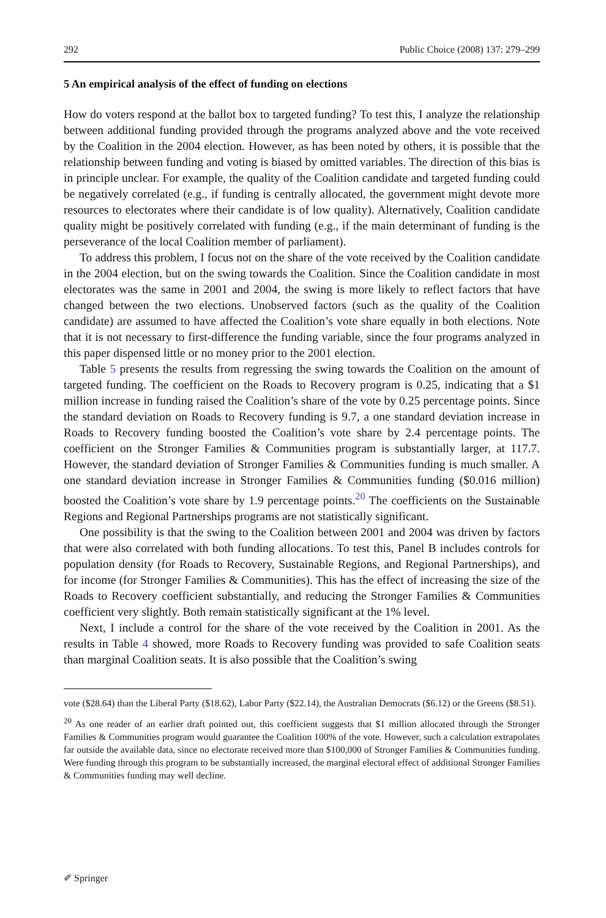292 Public Choice (2008) 137: 279–299
5 An empirical analysis of the effect of funding on elections
How do voters respond at the ballot box to targeted funding? To test this, I analyze the relationship between additional funding provided through the programs analyzed above and the vote received by the Coalition in the 2004 election. However, as has been noted by others, it is possible that the relationship between funding and voting is biased by omitted variables. The direction of this bias is in principle unclear. For example, the quality of the Coalition candidate and targeted funding could be negatively correlated (e.g., if funding is centrally allocated, the government might devote more resources to electorates where their candidate is of low quality). Alternatively, Coalition candidate quality might be positively correlated with funding (e.g., if the main determinant of funding is the perseverance of the local Coalition member of parliament).
To address this problem, I focus not on the share of the vote received by the Coalition candidate in the 2004 election, but on the swing towards the Coalition. Since the Coalition candidate in most electorates was the same in 2001 and 2004, the swing is more likely to reflect factors that have changed between the two elections. Unobserved factors (such as the quality of the Coalition candidate) are assumed to have affected the Coalition’s vote share equally in both elections. Note that it is not necessary to first-difference the funding variable, since the four programs analyzed in this paper dispensed little or no money prior to the 2001 election.
Table 5 presents the results from regressing the swing towards the Coalition on the amount of targeted funding. The coefficient on the Roads to Recovery program is 0.25, indicating that a $1 million increase in funding raised the Coalition’s share of the vote by 0.25 percentage points. Since the standard deviation on Roads to Recovery funding is 9.7, a one standard deviation increase in Roads to Recovery funding boosted the Coalition’s vote share by 2.4 percentage points. The coefficient on the Stronger Families & Communities program is substantially larger, at 117.7. However, the standard deviation of Stronger Families & Communities funding is much smaller. A one standard deviation increase in Stronger Families & Communities funding ($0.016 million) boosted the Coalition’s vote share by 1.9 percentage points.<sup>20</sup> The coefficients on the Sustainable Regions and Regional Partnerships programs are not statistically significant.
One possibility is that the swing to the Coalition between 2001 and 2004 was driven by factors that were also correlated with both funding allocations. To test this, Panel B includes controls for population density (for Roads to Recovery, Sustainable Regions, and Regional Partnerships), and for income (for Stronger Families & Communities). This has the effect of increasing the size of the Roads to Recovery coefficient substantially, and reducing the Stronger Families & Communities coefficient very slightly. Both remain statistically significant at the 1% level.
Next, I include a control for the share of the vote received by the Coalition in 2001. As the results in Table 4 showed, more Roads to Recovery funding was provided to safe Coalition seats than marginal Coalition seats. It is also possible that the Coalition’s swing
vote ($28.64) than the Liberal Party ($18.62), Labor Party ($22.14), the Australian Democrats ($6.12) or the Greens ($8.51).
<sup>20</sup> As one reader of an earlier draft pointed out, this coefficient suggests that $1 million allocated through the Stronger Families & Communities program would guarantee the Coalition 100% of the vote. However, such a calculation extrapolates far outside the available data, since no electorate received more than $100,000 of Stronger Families & Communities funding. Were funding through this program to be substantially increased, the marginal electoral effect of additional Stronger Families & Communities funding may well decline.
✐ Springer